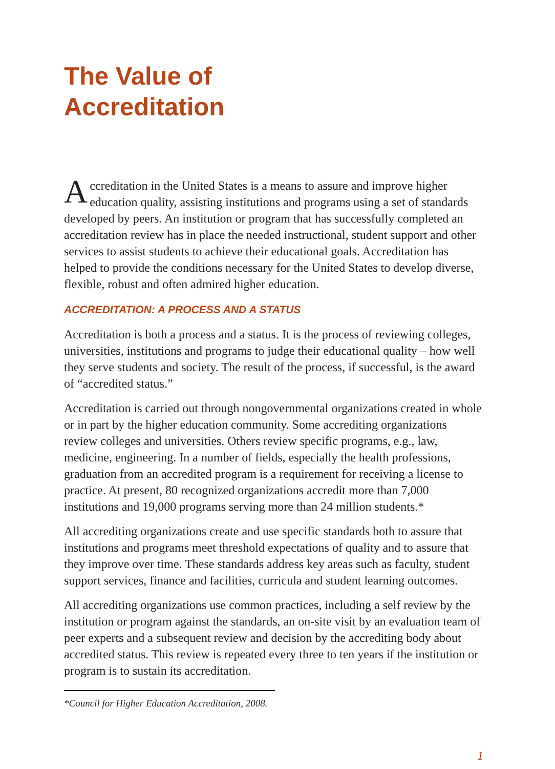The Value of
Accreditation
Accreditation in the United States is a means to assure and improve higher education quality, assisting institutions and programs using a set of standards developed by peers. An institution or program that has successfully completed an accreditation review has in place the needed instructional, student support and other services to assist students to achieve their educational goals. Accreditation has helped to provide the conditions necessary for the United States to develop diverse, flexible, robust and often admired higher education.
ACCREDITATION: A PROCESS AND A STATUS
Accreditation is both a process and a status. It is the process of reviewing colleges, universities, institutions and programs to judge their educational quality – how well they serve students and society. The result of the process, if successful, is the award of “accredited status.”
Accreditation is carried out through nongovernmental organizations created in whole or in part by the higher education community. Some accrediting organizations review colleges and universities. Others review specific programs, e.g., law, medicine, engineering. In a number of fields, especially the health professions, graduation from an accredited program is a requirement for receiving a license to practice. At present, 80 recognized organizations accredit more than 7,000 institutions and 19,000 programs serving more than 24 million students.*
All accrediting organizations create and use specific standards both to assure that institutions and programs meet threshold expectations of quality and to assure that they improve over time. These standards address key areas such as faculty, student support services, finance and facilities, curricula and student learning outcomes.
All accrediting organizations use common practices, including a self review by the institution or program against the standards, an on-site visit by an evaluation team of peer experts and a subsequent review and decision by the accrediting body about accredited status. This review is repeated every three to ten years if the institution or program is to sustain its accreditation.
*Council for Higher Education Accreditation, 2008.
1